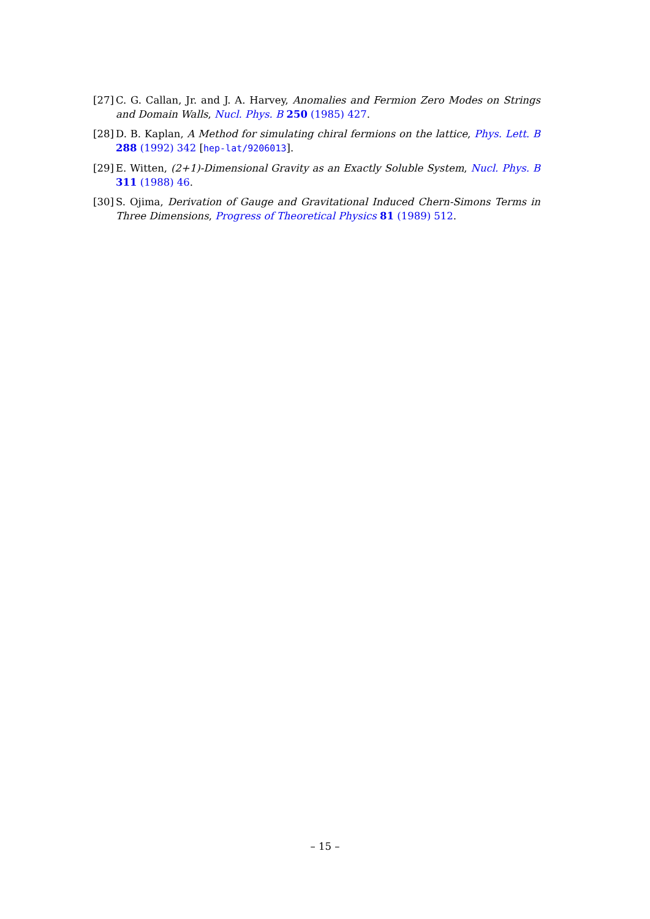[27] C. G. Callan, Jr. and J. A. Harvey, Anomalies and Fermion Zero Modes on Strings and Domain Walls, Nucl. Phys. B 250 (1985) 427.
[28] D. B. Kaplan, A Method for simulating chiral fermions on the lattice, Phys. Lett. B 288 (1992) 342 [hep-lat/9206013].
[29] E. Witten, (2+1)-Dimensional Gravity as an Exactly Soluble System, Nucl. Phys. B 311 (1988) 46.
[30] S. Ojima, Derivation of Gauge and Gravitational Induced Chern-Simons Terms in Three Dimensions, Progress of Theoretical Physics 81 (1989) 512.
– 15 –